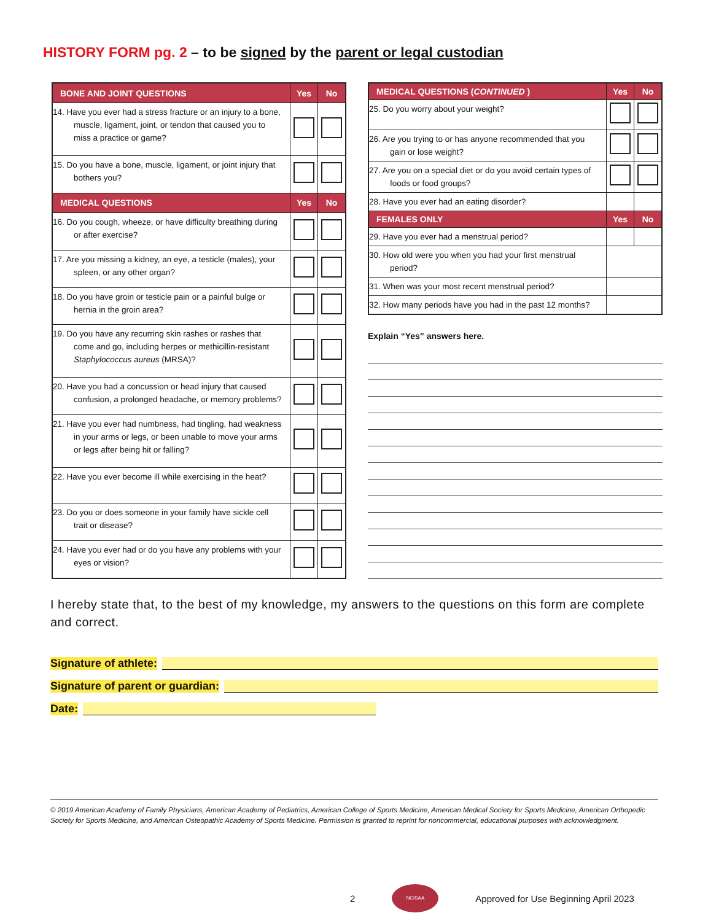HISTORY FORM pg. 2 – to be signed by the parent or legal custodian
| BONE AND JOINT QUESTIONS | Yes | No |
| --- | --- | --- |
| 14. Have you ever had a stress fracture or an injury to a bone, muscle, ligament, joint, or tendon that caused you to miss a practice or game? | | |
| 15. Do you have a bone, muscle, ligament, or joint injury that bothers you? | | |
| MEDICAL QUESTIONS | Yes | No |
| 16. Do you cough, wheeze, or have difficulty breathing during or after exercise? | | |
| 17. Are you missing a kidney, an eye, a testicle (males), your spleen, or any other organ? | | |
| 18. Do you have groin or testicle pain or a painful bulge or hernia in the groin area? | | |
| 19. Do you have any recurring skin rashes or rashes that come and go, including herpes or methicillin-resistant Staphylococcus aureus (MRSA)? | | |
| 20. Have you had a concussion or head injury that caused confusion, a prolonged headache, or memory problems? | | |
| 21. Have you ever had numbness, had tingling, had weakness in your arms or legs, or been unable to move your arms or legs after being hit or falling? | | |
| 22. Have you ever become ill while exercising in the heat? | | |
| 23. Do you or does someone in your family have sickle cell trait or disease? | | |
| 24. Have you ever had or do you have any problems with your eyes or vision? | | |
| MEDICAL QUESTIONS ( CONTINUED ) | Yes | No |
| --- | --- | --- |
| 25. Do you worry about your weight? | | |
| 26. Are you trying to or has anyone recommended that you gain or lose weight? | | |
| 27. Are you on a special diet or do you avoid certain types of foods or food groups? | | |
| 28. Have you ever had an eating disorder? | | |
| FEMALES ONLY | Yes | No |
| 29. Have you ever had a menstrual period? | | |
| 30. How old were you when you had your first menstrual period? | | |
| 31. When was your most recent menstrual period? | | |
| 32. How many periods have you had in the past 12 months? | | |
Explain “Yes” answers here.
I hereby state that, to the best of my knowledge, my answers to the questions on this form are complete and correct.
Signature of athlete:
Signature of parent or guardian:
Date:
© 2019 American Academy of Family Physicians, American Academy of Pediatrics, American College of Sports Medicine, American Medical Society for Sports Medicine, American Orthopedic Society for Sports Medicine, and American Osteopathic Academy of Sports Medicine. Permission is granted to reprint for noncommercial, educational purposes with acknowledgment.
2
NCISAA
Approved for Use Beginning April 2023